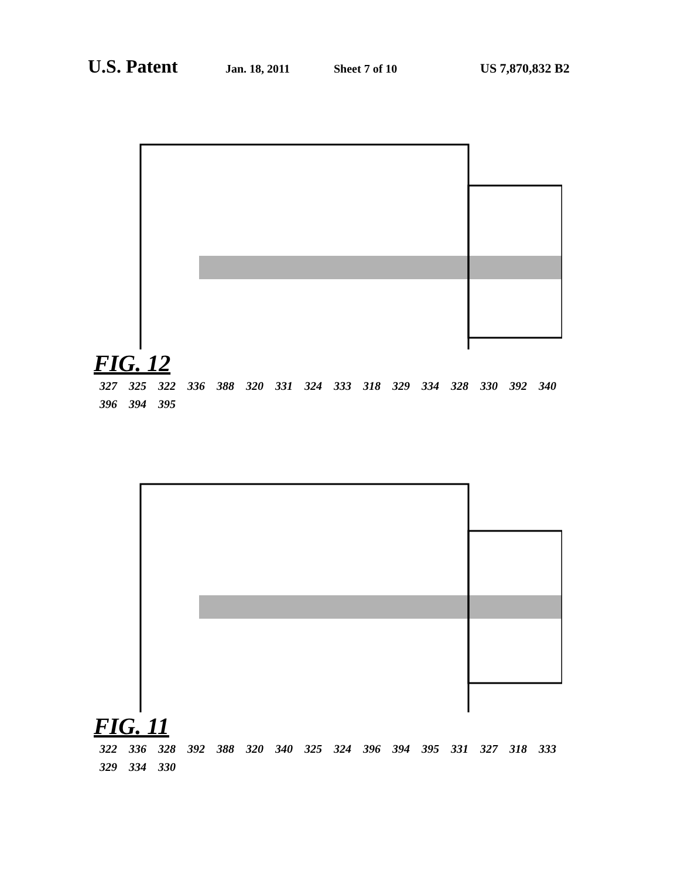U.S. Patent Jan. 18, 2011 Sheet 7 of 10 US 7,870,832 B2
FIG. 12
327 325 322 336 388 320 331 324 333 318 329 334 328 330 392 340 396 394 395
FIG. 11
322 336 328 392 388 320 340 325 324 396 394 395 331 327 318 333 329 334 330